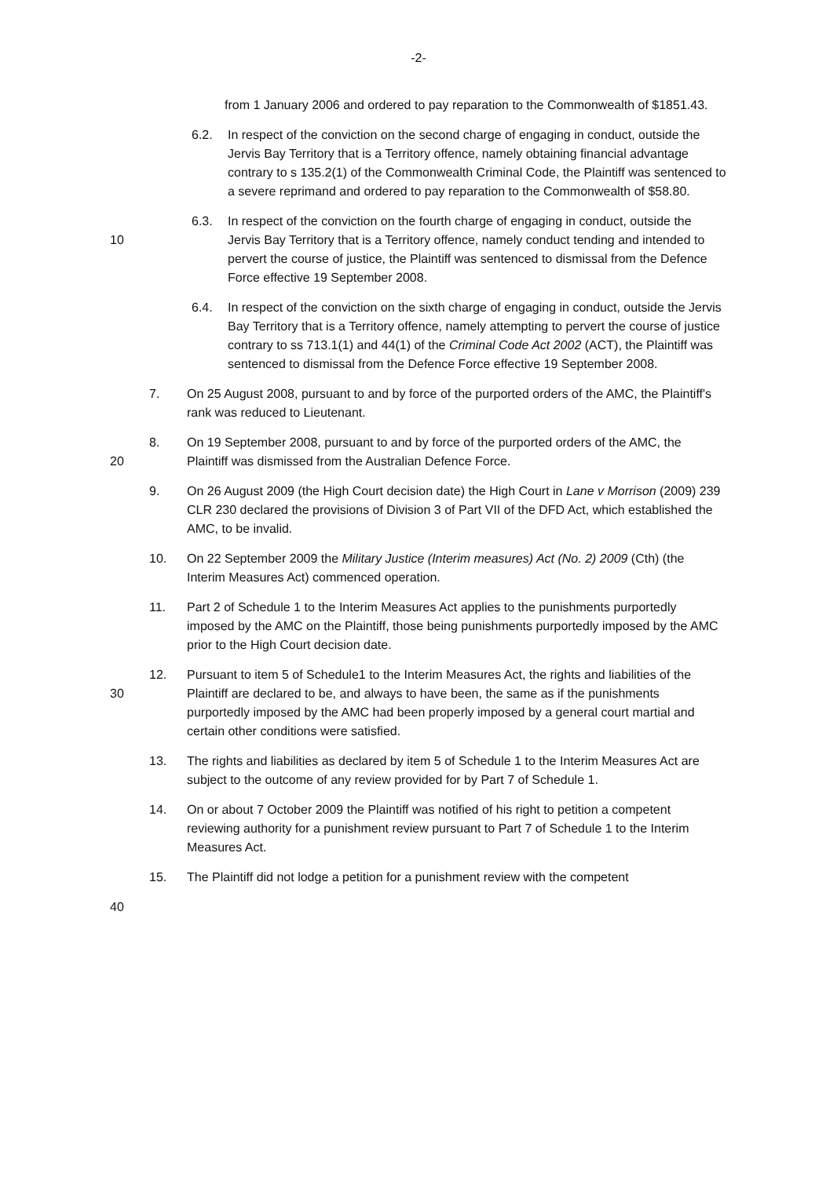-2-
from 1 January 2006 and ordered to pay reparation to the Commonwealth of $1851.43.
6.2. In respect of the conviction on the second charge of engaging in conduct, outside the Jervis Bay Territory that is a Territory offence, namely obtaining financial advantage contrary to s 135.2(1) of the Commonwealth Criminal Code, the Plaintiff was sentenced to a severe reprimand and ordered to pay reparation to the Commonwealth of $58.80.
10
6.3. In respect of the conviction on the fourth charge of engaging in conduct, outside the Jervis Bay Territory that is a Territory offence, namely conduct tending and intended to pervert the course of justice, the Plaintiff was sentenced to dismissal from the Defence Force effective 19 September 2008.
6.4. In respect of the conviction on the sixth charge of engaging in conduct, outside the Jervis Bay Territory that is a Territory offence, namely attempting to pervert the course of justice contrary to ss 713.1(1) and 44(1) of the Criminal Code Act 2002 (ACT), the Plaintiff was sentenced to dismissal from the Defence Force effective 19 September 2008.
7. On 25 August 2008, pursuant to and by force of the purported orders of the AMC, the Plaintiff's rank was reduced to Lieutenant.
20
8. On 19 September 2008, pursuant to and by force of the purported orders of the AMC, the Plaintiff was dismissed from the Australian Defence Force.
9. On 26 August 2009 (the High Court decision date) the High Court in Lane v Morrison (2009) 239 CLR 230 declared the provisions of Division 3 of Part VII of the DFD Act, which established the AMC, to be invalid.
10. On 22 September 2009 the Military Justice (Interim measures) Act (No. 2) 2009 (Cth) (the Interim Measures Act) commenced operation.
11. Part 2 of Schedule 1 to the Interim Measures Act applies to the punishments purportedly imposed by the AMC on the Plaintiff, those being punishments purportedly imposed by the AMC prior to the High Court decision date.
30
12. Pursuant to item 5 of Schedule1 to the Interim Measures Act, the rights and liabilities of the Plaintiff are declared to be, and always to have been, the same as if the punishments purportedly imposed by the AMC had been properly imposed by a general court martial and certain other conditions were satisfied.
13. The rights and liabilities as declared by item 5 of Schedule 1 to the Interim Measures Act are subject to the outcome of any review provided for by Part 7 of Schedule 1.
14. On or about 7 October 2009 the Plaintiff was notified of his right to petition a competent reviewing authority for a punishment review pursuant to Part 7 of Schedule 1 to the Interim Measures Act.
15. The Plaintiff did not lodge a petition for a punishment review with the competent
40